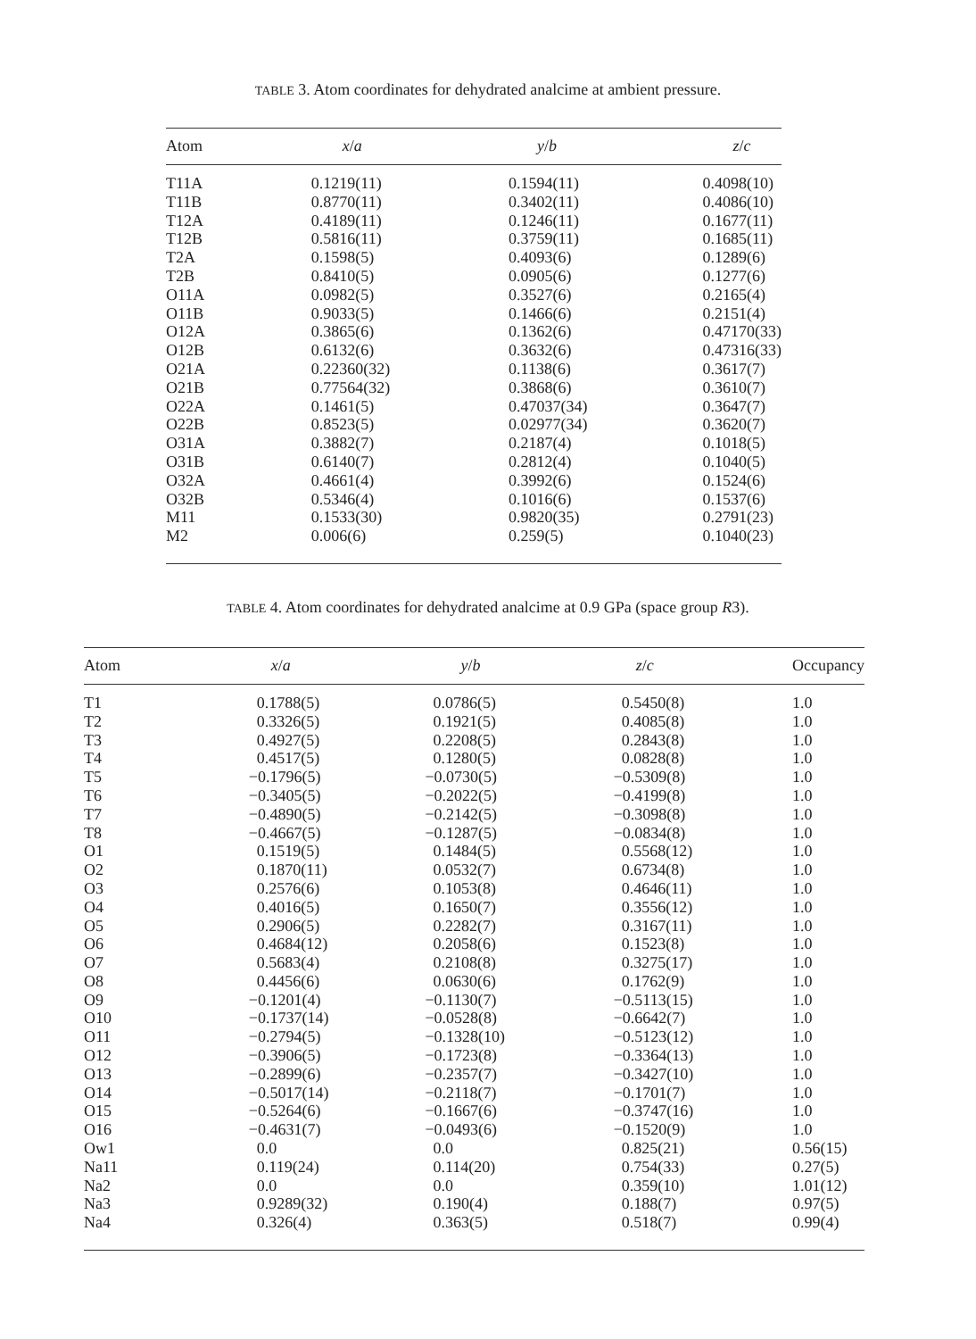TABLE 3. Atom coordinates for dehydrated analcime at ambient pressure.
| Atom | x / a | y / b | z / c |
| --- | --- | --- | --- |
| T11A | 0.1219(11) | 0.1594(11) | 0.4098(10) |
| T11B | 0.8770(11) | 0.3402(11) | 0.4086(10) |
| T12A | 0.4189(11) | 0.1246(11) | 0.1677(11) |
| T12B | 0.5816(11) | 0.3759(11) | 0.1685(11) |
| T2A | 0.1598(5) | 0.4093(6) | 0.1289(6) |
| T2B | 0.8410(5) | 0.0905(6) | 0.1277(6) |
| O11A | 0.0982(5) | 0.3527(6) | 0.2165(4) |
| O11B | 0.9033(5) | 0.1466(6) | 0.2151(4) |
| O12A | 0.3865(6) | 0.1362(6) | 0.47170(33) |
| O12B | 0.6132(6) | 0.3632(6) | 0.47316(33) |
| O21A | 0.22360(32) | 0.1138(6) | 0.3617(7) |
| O21B | 0.77564(32) | 0.3868(6) | 0.3610(7) |
| O22A | 0.1461(5) | 0.47037(34) | 0.3647(7) |
| O22B | 0.8523(5) | 0.02977(34) | 0.3620(7) |
| O31A | 0.3882(7) | 0.2187(4) | 0.1018(5) |
| O31B | 0.6140(7) | 0.2812(4) | 0.1040(5) |
| O32A | 0.4661(4) | 0.3992(6) | 0.1524(6) |
| O32B | 0.5346(4) | 0.1016(6) | 0.1537(6) |
| M11 | 0.1533(30) | 0.9820(35) | 0.2791(23) |
| M2 | 0.006(6) | 0.259(5) | 0.1040(23) |
TABLE 4. Atom coordinates for dehydrated analcime at 0.9 GPa (space group R3).
| Atom | x / a | y / b | z / c | Occupancy |
| --- | --- | --- | --- | --- |
| T1 | 0.1788(5) | 0.0786(5) | 0.5450(8) | 1.0 |
| T2 | 0.3326(5) | 0.1921(5) | 0.4085(8) | 1.0 |
| T3 | 0.4927(5) | 0.2208(5) | 0.2843(8) | 1.0 |
| T4 | 0.4517(5) | 0.1280(5) | 0.0828(8) | 1.0 |
| T5 | −0.1796(5) | −0.0730(5) | −0.5309(8) | 1.0 |
| T6 | −0.3405(5) | −0.2022(5) | −0.4199(8) | 1.0 |
| T7 | −0.4890(5) | −0.2142(5) | −0.3098(8) | 1.0 |
| T8 | −0.4667(5) | −0.1287(5) | −0.0834(8) | 1.0 |
| O1 | 0.1519(5) | 0.1484(5) | 0.5568(12) | 1.0 |
| O2 | 0.1870(11) | 0.0532(7) | 0.6734(8) | 1.0 |
| O3 | 0.2576(6) | 0.1053(8) | 0.4646(11) | 1.0 |
| O4 | 0.4016(5) | 0.1650(7) | 0.3556(12) | 1.0 |
| O5 | 0.2906(5) | 0.2282(7) | 0.3167(11) | 1.0 |
| O6 | 0.4684(12) | 0.2058(6) | 0.1523(8) | 1.0 |
| O7 | 0.5683(4) | 0.2108(8) | 0.3275(17) | 1.0 |
| O8 | 0.4456(6) | 0.0630(6) | 0.1762(9) | 1.0 |
| O9 | −0.1201(4) | −0.1130(7) | −0.5113(15) | 1.0 |
| O10 | −0.1737(14) | −0.0528(8) | −0.6642(7) | 1.0 |
| O11 | −0.2794(5) | −0.1328(10) | −0.5123(12) | 1.0 |
| O12 | −0.3906(5) | −0.1723(8) | −0.3364(13) | 1.0 |
| O13 | −0.2899(6) | −0.2357(7) | −0.3427(10) | 1.0 |
| O14 | −0.5017(14) | −0.2118(7) | −0.1701(7) | 1.0 |
| O15 | −0.5264(6) | −0.1667(6) | −0.3747(16) | 1.0 |
| O16 | −0.4631(7) | −0.0493(6) | −0.1520(9) | 1.0 |
| Ow1 | 0.0 | 0.0 | 0.825(21) | 0.56(15) |
| Na11 | 0.119(24) | 0.114(20) | 0.754(33) | 0.27(5) |
| Na2 | 0.0 | 0.0 | 0.359(10) | 1.01(12) |
| Na3 | 0.9289(32) | 0.190(4) | 0.188(7) | 0.97(5) |
| Na4 | 0.326(4) | 0.363(5) | 0.518(7) | 0.99(4) |